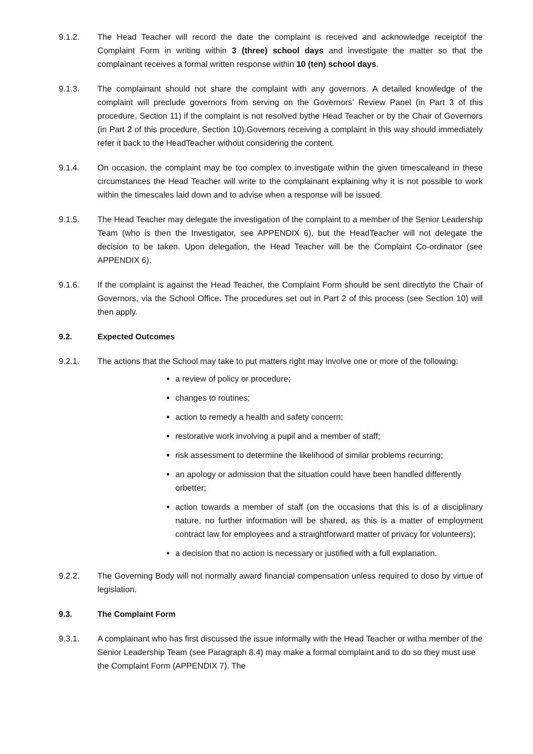9.1.2. The Head Teacher will record the date the complaint is received and acknowledge receiptof the Complaint Form in writing within 3 (three) school days and investigate the matter so that the complainant receives a formal written response within 10 (ten) school days.
9.1.3. The complainant should not share the complaint with any governors. A detailed knowledge of the complaint will preclude governors from serving on the Governors’ Review Panel (in Part 3 of this procedure, Section 11) if the complaint is not resolved bythe Head Teacher or by the Chair of Governors (in Part 2 of this procedure, Section 10).Governors receiving a complaint in this way should immediately refer it back to the HeadTeacher without considering the content.
9.1.4. On occasion, the complaint may be too complex to investigate within the given timescaleand in these circumstances the Head Teacher will write to the complainant explaining why it is not possible to work within the timescales laid down and to advise when a response will be issued.
9.1.5. The Head Teacher may delegate the investigation of the complaint to a member of the Senior Leadership Team (who is then the Investigator, see APPENDIX 6), but the HeadTeacher will not delegate the decision to be taken. Upon delegation, the Head Teacher will be the Complaint Co-ordinator (see APPENDIX 6).
9.1.6. If the complaint is against the Head Teacher, the Complaint Form should be sent directlyto the Chair of Governors, via the School Office. The procedures set out in Part 2 of this process (see Section 10) will then apply.
9.2. Expected Outcomes
9.2.1. The actions that the School may take to put matters right may involve one or more of the following:
a review of policy or procedure;
changes to routines;
action to remedy a health and safety concern;
restorative work involving a pupil and a member of staff;
risk assessment to determine the likelihood of similar problems recurring;
an apology or admission that the situation could have been handled differently orbetter;
action towards a member of staff (on the occasions that this is of a disciplinary nature, no further information will be shared, as this is a matter of employment contract law for employees and a straightforward matter of privacy for volunteers);
a decision that no action is necessary or justified with a full explanation.
9.2.2. The Governing Body will not normally award financial compensation unless required to doso by virtue of legislation.
9.3. The Complaint Form
9.3.1. A complainant who has first discussed the issue informally with the Head Teacher or witha member of the Senior Leadership Team (see Paragraph 8.4) may make a formal complaint and to do so they must use the Complaint Form (APPENDIX 7). The